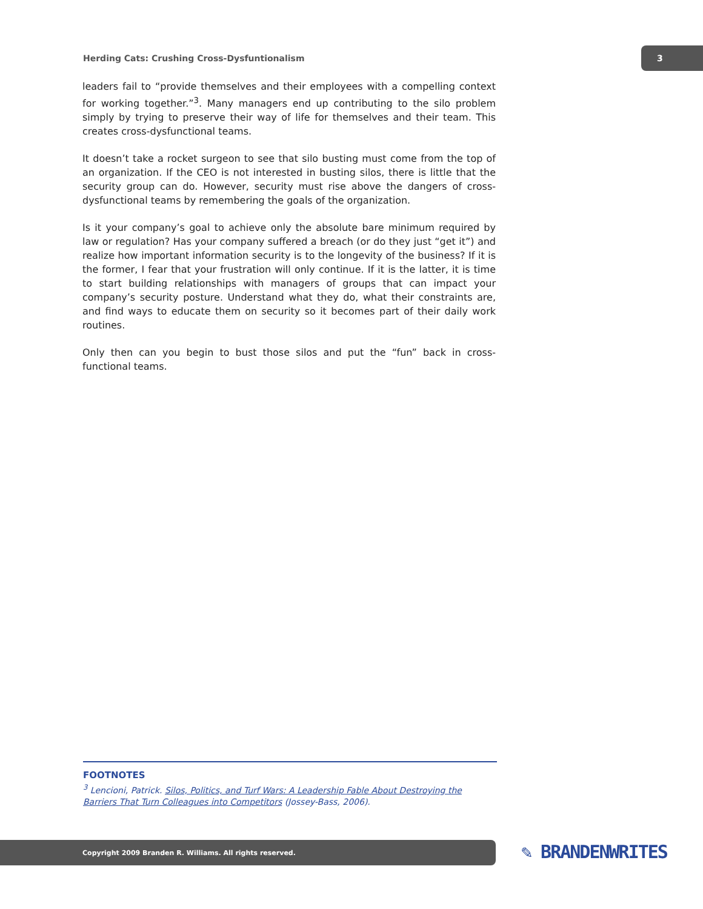Herding Cats: Crushing Cross-Dysfuntionalism 3
leaders fail to “provide themselves and their employees with a compelling context for working together.”<sup>3</sup>. Many managers end up contributing to the silo problem simply by trying to preserve their way of life for themselves and their team. This creates cross-dysfunctional teams.
It doesn’t take a rocket surgeon to see that silo busting must come from the top of an organization. If the CEO is not interested in busting silos, there is little that the security group can do. However, security must rise above the dangers of cross-dysfunctional teams by remembering the goals of the organization.
Is it your company’s goal to achieve only the absolute bare minimum required by law or regulation? Has your company suffered a breach (or do they just “get it”) and realize how important information security is to the longevity of the business? If it is the former, I fear that your frustration will only continue. If it is the latter, it is time to start building relationships with managers of groups that can impact your company’s security posture. Understand what they do, what their constraints are, and find ways to educate them on security so it becomes part of their daily work routines.
Only then can you begin to bust those silos and put the “fun” back in cross-functional teams.
FOOTNOTES
<sup>3</sup> Lencioni, Patrick. Silos, Politics, and Turf Wars: A Leadership Fable About Destroying the Barriers That Turn Colleagues into Competitors (Jossey-Bass, 2006).
Copyright 2009 Branden R. Williams. All rights reserved. ✎ BRANDENWRITES